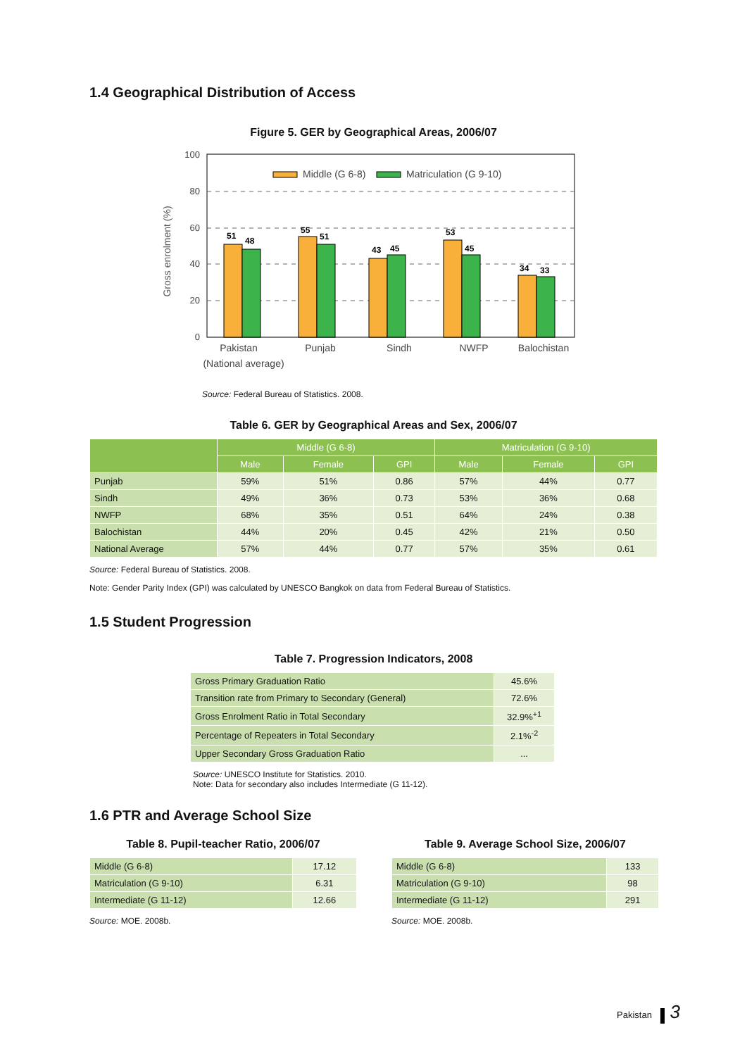1.4 Geographical Distribution of Access
Figure 5. GER by Geographical Areas, 2006/07
Gross enrolment (%)
100
80
60
40
20
0
Middle (G 6-8)
Matriculation (G 9-10)
51
48
55
51
43
45
53
45
34
33
Pakistan
Punjab
Sindh
NWFP
Balochistan
(National average)
Source: Federal Bureau of Statistics. 2008.
Table 6. GER by Geographical Areas and Sex, 2006/07
| | Middle (G 6-8) | | | Matriculation (G 9-10) | | |
| --- | --- | --- | --- | --- | --- | --- |
| | Male | Female | GPI | Male | Female | GPI |
| Punjab | 59% | 51% | 0.86 | 57% | 44% | 0.77 |
| Sindh | 49% | 36% | 0.73 | 53% | 36% | 0.68 |
| NWFP | 68% | 35% | 0.51 | 64% | 24% | 0.38 |
| Balochistan | 44% | 20% | 0.45 | 42% | 21% | 0.50 |
| National Average | 57% | 44% | 0.77 | 57% | 35% | 0.61 |
Source: Federal Bureau of Statistics. 2008.
Note: Gender Parity Index (GPI) was calculated by UNESCO Bangkok on data from Federal Bureau of Statistics.
1.5 Student Progression
Table 7. Progression Indicators, 2008
| Gross Primary Graduation Ratio | 45.6% |
| Transition rate from Primary to Secondary (General) | 72.6% |
| Gross Enrolment Ratio in Total Secondary | 32.9%<sup>+1</sup> |
| Percentage of Repeaters in Total Secondary | 2.1%<sup>-2</sup> |
| Upper Secondary Gross Graduation Ratio | ... |
Source: UNESCO Institute for Statistics. 2010.
Note: Data for secondary also includes Intermediate (G 11-12).
1.6 PTR and Average School Size
Table 8. Pupil-teacher Ratio, 2006/07
| Middle (G 6-8) | 17.12 |
| Matriculation (G 9-10) | 6.31 |
| Intermediate (G 11-12) | 12.66 |
Source: MOE. 2008b.
Table 9. Average School Size, 2006/07
| Middle (G 6-8) | 133 |
| Matriculation (G 9-10) | 98 |
| Intermediate (G 11-12) | 291 |
Source: MOE. 2008b.
Pakistan 3